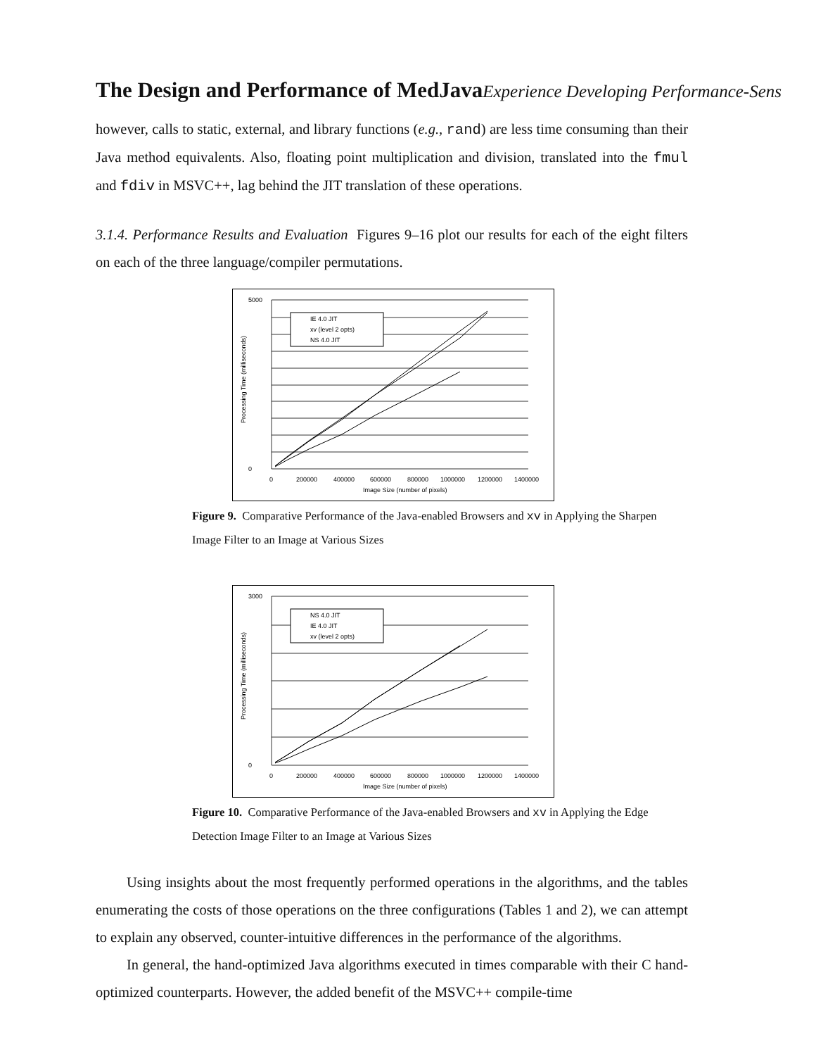The Design and Performance of MedJavaExperience Developing Performance-Sens
however, calls to static, external, and library functions (e.g., rand) are less time consuming than their Java method equivalents. Also, floating point multiplication and division, translated into the fmul and fdiv in MSVC++, lag behind the JIT translation of these operations.
3.1.4. Performance Results and Evaluation Figures 9–16 plot our results for each of the eight filters on each of the three language/compiler permutations.
IE 4.0 JIT
xv (level 2 opts)
NS 4.0 JIT
5000
0
0
200000
400000
600000
800000
1000000
1200000
1400000
Image Size (number of pixels)
Processing Time (milliseconds)
Figure 9. Comparative Performance of the Java-enabled Browsers and xv in Applying the Sharpen Image Filter to an Image at Various Sizes
NS 4.0 JIT
IE 4.0 JIT
xv (level 2 opts)
3000
0
0
200000
400000
600000
800000
1000000
1200000
1400000
Image Size (number of pixels)
Processing Time (milliseconds)
Figure 10. Comparative Performance of the Java-enabled Browsers and xv in Applying the Edge Detection Image Filter to an Image at Various Sizes
Using insights about the most frequently performed operations in the algorithms, and the tables enumerating the costs of those operations on the three configurations (Tables 1 and 2), we can attempt to explain any observed, counter-intuitive differences in the performance of the algorithms.
In general, the hand-optimized Java algorithms executed in times comparable with their C hand-optimized counterparts. However, the added benefit of the MSVC++ compile-time